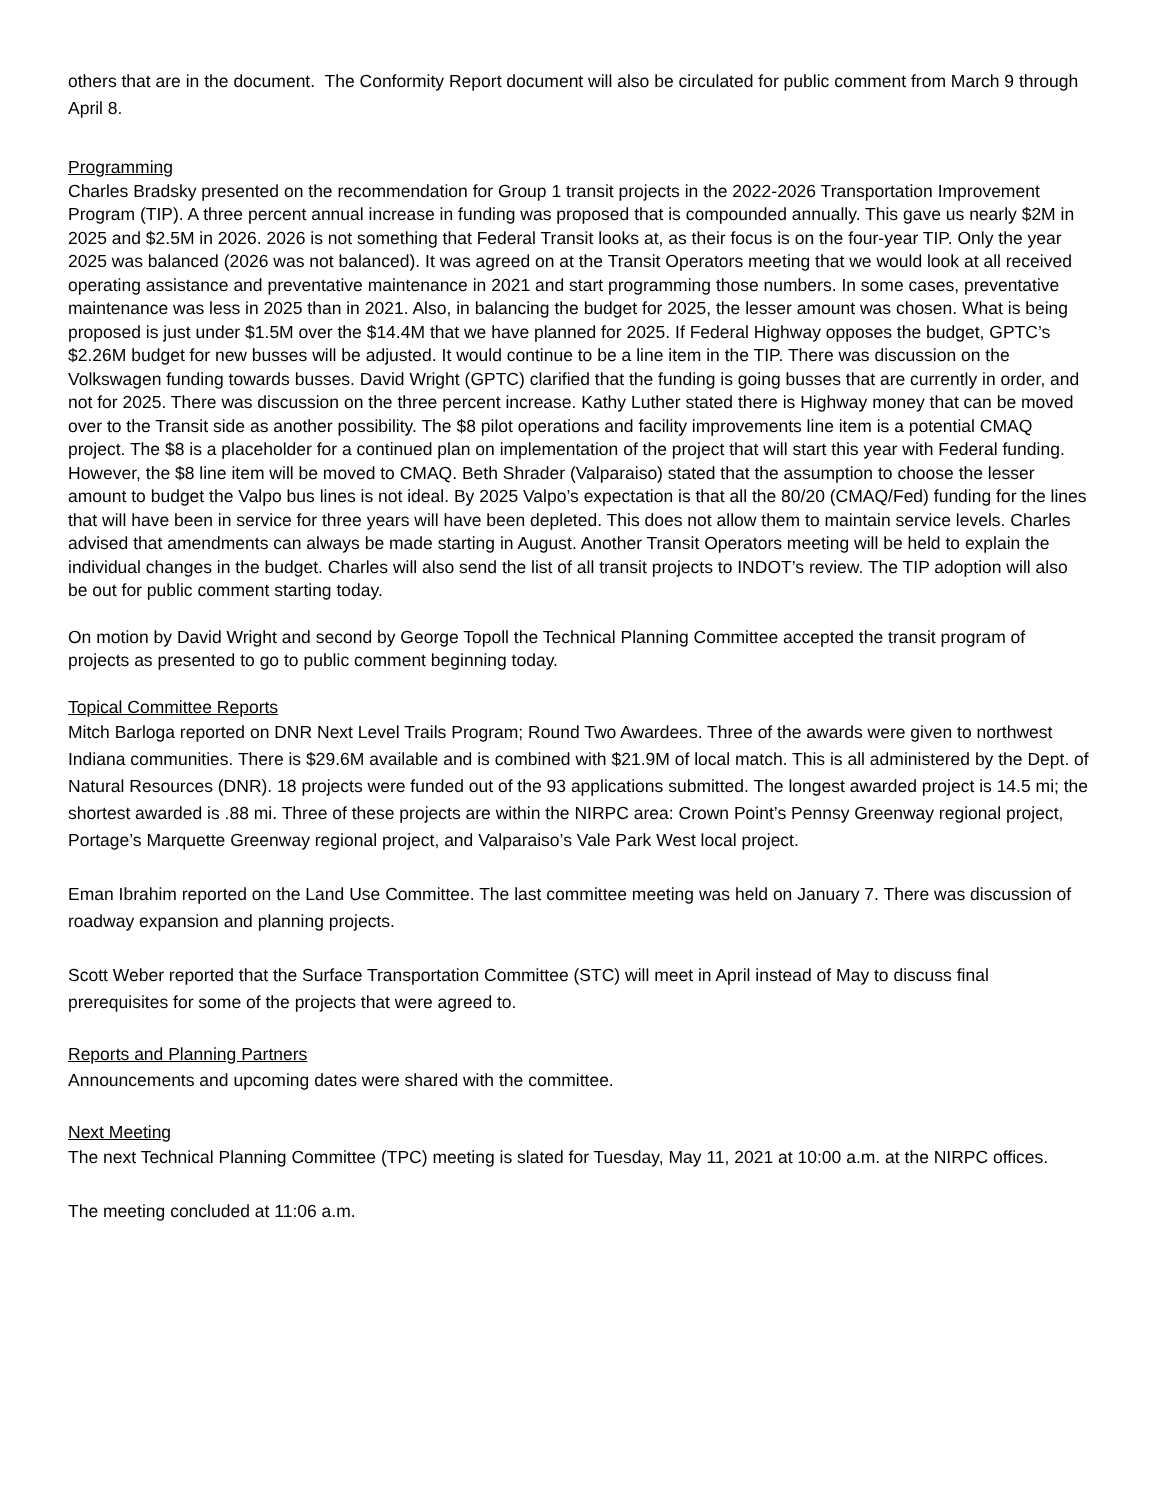others that are in the document. The Conformity Report document will also be circulated for public comment from March 9 through April 8.
Programming
Charles Bradsky presented on the recommendation for Group 1 transit projects in the 2022-2026 Transportation Improvement Program (TIP). A three percent annual increase in funding was proposed that is compounded annually. This gave us nearly $2M in 2025 and $2.5M in 2026. 2026 is not something that Federal Transit looks at, as their focus is on the four-year TIP. Only the year 2025 was balanced (2026 was not balanced). It was agreed on at the Transit Operators meeting that we would look at all received operating assistance and preventative maintenance in 2021 and start programming those numbers. In some cases, preventative maintenance was less in 2025 than in 2021. Also, in balancing the budget for 2025, the lesser amount was chosen. What is being proposed is just under $1.5M over the $14.4M that we have planned for 2025. If Federal Highway opposes the budget, GPTC’s $2.26M budget for new busses will be adjusted. It would continue to be a line item in the TIP. There was discussion on the Volkswagen funding towards busses. David Wright (GPTC) clarified that the funding is going busses that are currently in order, and not for 2025. There was discussion on the three percent increase. Kathy Luther stated there is Highway money that can be moved over to the Transit side as another possibility. The $8 pilot operations and facility improvements line item is a potential CMAQ project. The $8 is a placeholder for a continued plan on implementation of the project that will start this year with Federal funding. However, the $8 line item will be moved to CMAQ. Beth Shrader (Valparaiso) stated that the assumption to choose the lesser amount to budget the Valpo bus lines is not ideal. By 2025 Valpo’s expectation is that all the 80/20 (CMAQ/Fed) funding for the lines that will have been in service for three years will have been depleted. This does not allow them to maintain service levels. Charles advised that amendments can always be made starting in August. Another Transit Operators meeting will be held to explain the individual changes in the budget. Charles will also send the list of all transit projects to INDOT’s review. The TIP adoption will also be out for public comment starting today.
On motion by David Wright and second by George Topoll the Technical Planning Committee accepted the transit program of projects as presented to go to public comment beginning today.
Topical Committee Reports
Mitch Barloga reported on DNR Next Level Trails Program; Round Two Awardees. Three of the awards were given to northwest Indiana communities. There is $29.6M available and is combined with $21.9M of local match. This is all administered by the Dept. of Natural Resources (DNR). 18 projects were funded out of the 93 applications submitted. The longest awarded project is 14.5 mi; the shortest awarded is .88 mi. Three of these projects are within the NIRPC area: Crown Point’s Pennsy Greenway regional project, Portage’s Marquette Greenway regional project, and Valparaiso’s Vale Park West local project.
Eman Ibrahim reported on the Land Use Committee. The last committee meeting was held on January 7. There was discussion of roadway expansion and planning projects.
Scott Weber reported that the Surface Transportation Committee (STC) will meet in April instead of May to discuss final prerequisites for some of the projects that were agreed to.
Reports and Planning Partners
Announcements and upcoming dates were shared with the committee.
Next Meeting
The next Technical Planning Committee (TPC) meeting is slated for Tuesday, May 11, 2021 at 10:00 a.m. at the NIRPC offices.
The meeting concluded at 11:06 a.m.